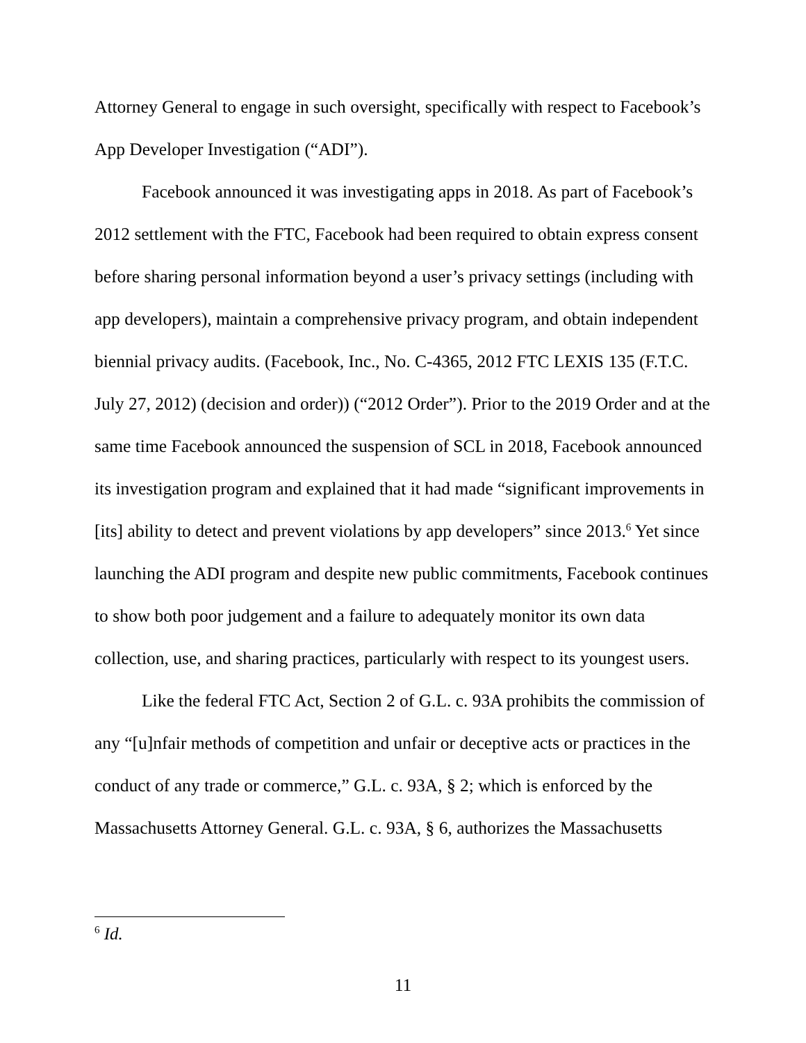Attorney General to engage in such oversight, specifically with respect to Facebook’s App Developer Investigation (“ADI”).
Facebook announced it was investigating apps in 2018. As part of Facebook’s 2012 settlement with the FTC, Facebook had been required to obtain express consent before sharing personal information beyond a user’s privacy settings (including with app developers), maintain a comprehensive privacy program, and obtain independent biennial privacy audits. (Facebook, Inc., No. C-4365, 2012 FTC LEXIS 135 (F.T.C. July 27, 2012) (decision and order)) (“2012 Order”). Prior to the 2019 Order and at the same time Facebook announced the suspension of SCL in 2018, Facebook announced its investigation program and explained that it had made “significant improvements in [its] ability to detect and prevent violations by app developers” since 2013.<sup>6</sup> Yet since launching the ADI program and despite new public commitments, Facebook continues to show both poor judgement and a failure to adequately monitor its own data collection, use, and sharing practices, particularly with respect to its youngest users.
Like the federal FTC Act, Section 2 of G.L. c. 93A prohibits the commission of any “[u]nfair methods of competition and unfair or deceptive acts or practices in the conduct of any trade or commerce,” G.L. c. 93A, § 2; which is enforced by the Massachusetts Attorney General. G.L. c. 93A, § 6, authorizes the Massachusetts
<sup>6</sup> Id.
11